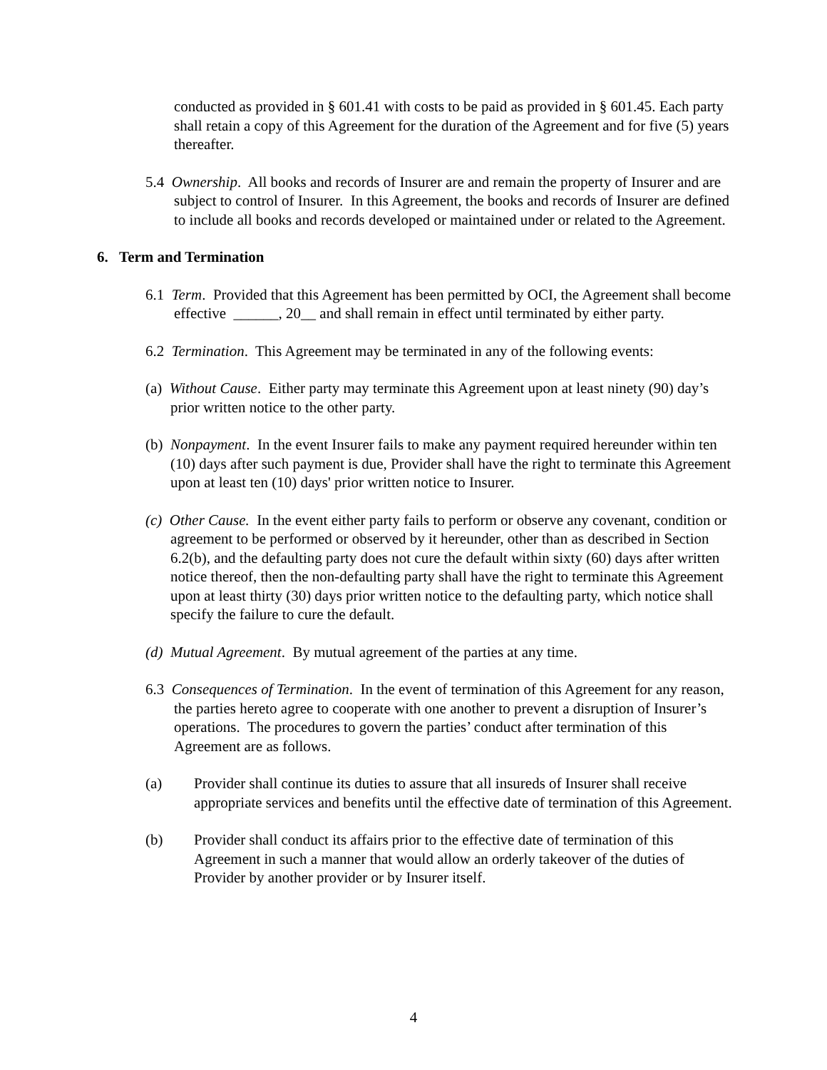conducted as provided in § 601.41 with costs to be paid as provided in § 601.45. Each party shall retain a copy of this Agreement for the duration of the Agreement and for five (5) years thereafter.
5.4 Ownership. All books and records of Insurer are and remain the property of Insurer and are subject to control of Insurer. In this Agreement, the books and records of Insurer are defined to include all books and records developed or maintained under or related to the Agreement.
6. Term and Termination
6.1 Term. Provided that this Agreement has been permitted by OCI, the Agreement shall become effective ______, 20__ and shall remain in effect until terminated by either party.
6.2 Termination. This Agreement may be terminated in any of the following events:
(a) Without Cause. Either party may terminate this Agreement upon at least ninety (90) day’s prior written notice to the other party.
(b) Nonpayment. In the event Insurer fails to make any payment required hereunder within ten (10) days after such payment is due, Provider shall have the right to terminate this Agreement upon at least ten (10) days' prior written notice to Insurer.
(c) Other Cause. In the event either party fails to perform or observe any covenant, condition or agreement to be performed or observed by it hereunder, other than as described in Section 6.2(b), and the defaulting party does not cure the default within sixty (60) days after written notice thereof, then the non-defaulting party shall have the right to terminate this Agreement upon at least thirty (30) days prior written notice to the defaulting party, which notice shall specify the failure to cure the default.
(d) Mutual Agreement. By mutual agreement of the parties at any time.
6.3 Consequences of Termination. In the event of termination of this Agreement for any reason, the parties hereto agree to cooperate with one another to prevent a disruption of Insurer’s operations. The procedures to govern the parties’ conduct after termination of this Agreement are as follows.
(a) Provider shall continue its duties to assure that all insureds of Insurer shall receive appropriate services and benefits until the effective date of termination of this Agreement.
(b) Provider shall conduct its affairs prior to the effective date of termination of this Agreement in such a manner that would allow an orderly takeover of the duties of Provider by another provider or by Insurer itself.
4